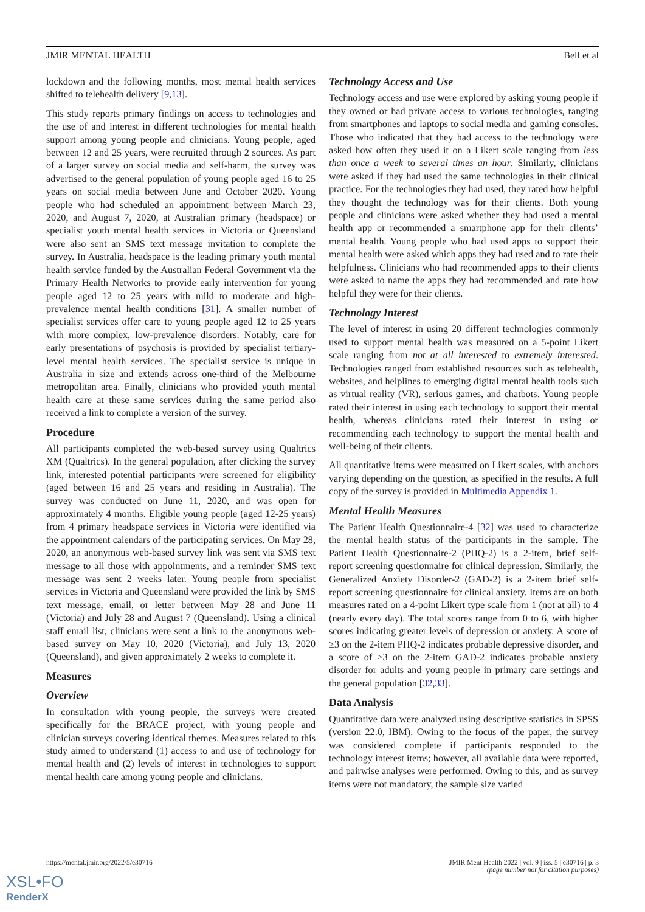JMIR MENTAL HEALTH Bell et al
lockdown and the following months, most mental health services shifted to telehealth delivery [9,13].
This study reports primary findings on access to technologies and the use of and interest in different technologies for mental health support among young people and clinicians. Young people, aged between 12 and 25 years, were recruited through 2 sources. As part of a larger survey on social media and self-harm, the survey was advertised to the general population of young people aged 16 to 25 years on social media between June and October 2020. Young people who had scheduled an appointment between March 23, 2020, and August 7, 2020, at Australian primary (headspace) or specialist youth mental health services in Victoria or Queensland were also sent an SMS text message invitation to complete the survey. In Australia, headspace is the leading primary youth mental health service funded by the Australian Federal Government via the Primary Health Networks to provide early intervention for young people aged 12 to 25 years with mild to moderate and high-prevalence mental health conditions [31]. A smaller number of specialist services offer care to young people aged 12 to 25 years with more complex, low-prevalence disorders. Notably, care for early presentations of psychosis is provided by specialist tertiary-level mental health services. The specialist service is unique in Australia in size and extends across one-third of the Melbourne metropolitan area. Finally, clinicians who provided youth mental health care at these same services during the same period also received a link to complete a version of the survey.
Procedure
All participants completed the web-based survey using Qualtrics XM (Qualtrics). In the general population, after clicking the survey link, interested potential participants were screened for eligibility (aged between 16 and 25 years and residing in Australia). The survey was conducted on June 11, 2020, and was open for approximately 4 months. Eligible young people (aged 12-25 years) from 4 primary headspace services in Victoria were identified via the appointment calendars of the participating services. On May 28, 2020, an anonymous web-based survey link was sent via SMS text message to all those with appointments, and a reminder SMS text message was sent 2 weeks later. Young people from specialist services in Victoria and Queensland were provided the link by SMS text message, email, or letter between May 28 and June 11 (Victoria) and July 28 and August 7 (Queensland). Using a clinical staff email list, clinicians were sent a link to the anonymous web-based survey on May 10, 2020 (Victoria), and July 13, 2020 (Queensland), and given approximately 2 weeks to complete it.
Measures
Overview
In consultation with young people, the surveys were created specifically for the BRACE project, with young people and clinician surveys covering identical themes. Measures related to this study aimed to understand (1) access to and use of technology for mental health and (2) levels of interest in technologies to support mental health care among young people and clinicians.
Technology Access and Use
Technology access and use were explored by asking young people if they owned or had private access to various technologies, ranging from smartphones and laptops to social media and gaming consoles. Those who indicated that they had access to the technology were asked how often they used it on a Likert scale ranging from less than once a week to several times an hour. Similarly, clinicians were asked if they had used the same technologies in their clinical practice. For the technologies they had used, they rated how helpful they thought the technology was for their clients. Both young people and clinicians were asked whether they had used a mental health app or recommended a smartphone app for their clients’ mental health. Young people who had used apps to support their mental health were asked which apps they had used and to rate their helpfulness. Clinicians who had recommended apps to their clients were asked to name the apps they had recommended and rate how helpful they were for their clients.
Technology Interest
The level of interest in using 20 different technologies commonly used to support mental health was measured on a 5-point Likert scale ranging from not at all interested to extremely interested. Technologies ranged from established resources such as telehealth, websites, and helplines to emerging digital mental health tools such as virtual reality (VR), serious games, and chatbots. Young people rated their interest in using each technology to support their mental health, whereas clinicians rated their interest in using or recommending each technology to support the mental health and well-being of their clients.
All quantitative items were measured on Likert scales, with anchors varying depending on the question, as specified in the results. A full copy of the survey is provided in Multimedia Appendix 1.
Mental Health Measures
The Patient Health Questionnaire-4 [32] was used to characterize the mental health status of the participants in the sample. The Patient Health Questionnaire-2 (PHQ-2) is a 2-item, brief self‐report screening questionnaire for clinical depression. Similarly, the Generalized Anxiety Disorder-2 (GAD-2) is a 2-item brief self-report screening questionnaire for clinical anxiety. Items are on both measures rated on a 4-point Likert type scale from 1 (not at all) to 4 (nearly every day). The total scores range from 0 to 6, with higher scores indicating greater levels of depression or anxiety. A score of ≥3 on the 2-item PHQ-2 indicates probable depressive disorder, and a score of ≥3 on the 2-item GAD-2 indicates probable anxiety disorder for adults and young people in primary care settings and the general population [32,33].
Data Analysis
Quantitative data were analyzed using descriptive statistics in SPSS (version 22.0, IBM). Owing to the focus of the paper, the survey was considered complete if participants responded to the technology interest items; however, all available data were reported, and pairwise analyses were performed. Owing to this, and as survey items were not mandatory, the sample size varied
https://mental.jmir.org/2022/5/e30716 JMIR Ment Health 2022 | vol. 9 | iss. 5 | e30716 | p. 3
(page number not for citation purposes)
XSL•FO
RenderX